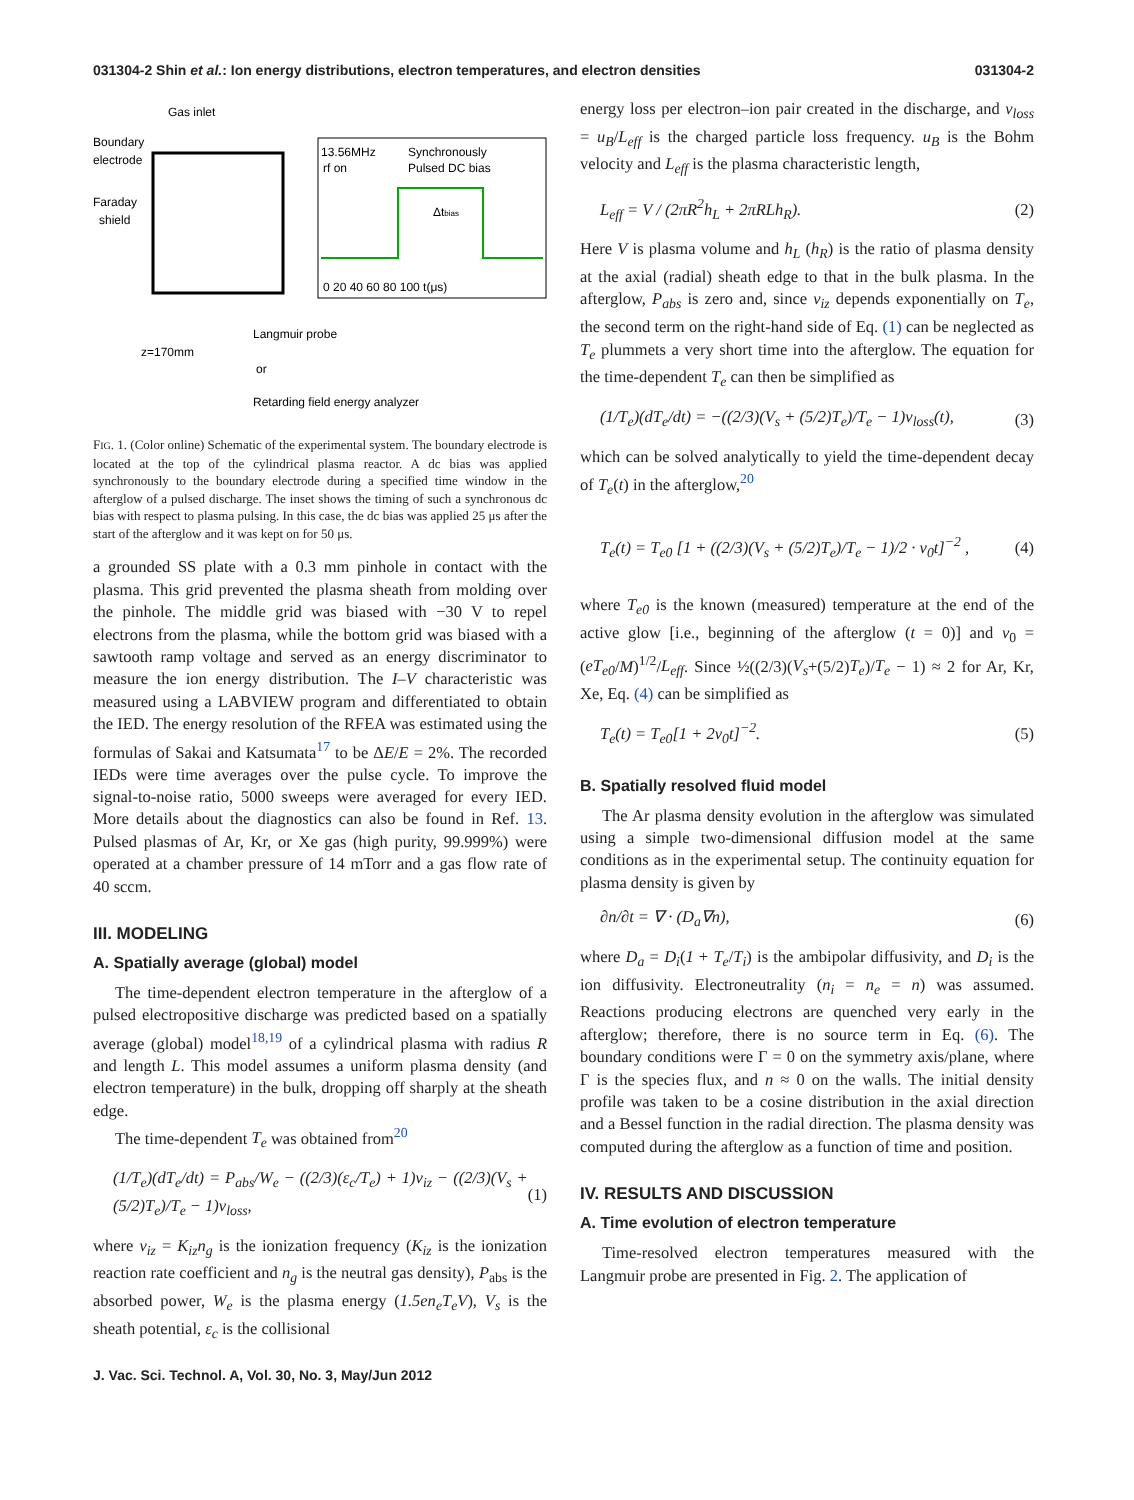031304-2 Shin et al.: Ion energy distributions, electron temperatures, and electron densities 031304-2
Gas inlet
Boundary
electrode
Faraday
shield
13.56MHz
rf on
Synchronously
Pulsed DC bias
Δtbias
0 20 40 60 80 100 t(μs)
Langmuir probe
z=170mm
or
Retarding field energy analyzer
FIG. 1. (Color online) Schematic of the experimental system. The boundary electrode is located at the top of the cylindrical plasma reactor. A dc bias was applied synchronously to the boundary electrode during a specified time window in the afterglow of a pulsed discharge. The inset shows the timing of such a synchronous dc bias with respect to plasma pulsing. In this case, the dc bias was applied 25 μs after the start of the afterglow and it was kept on for 50 μs.
a grounded SS plate with a 0.3 mm pinhole in contact with the plasma. This grid prevented the plasma sheath from molding over the pinhole. The middle grid was biased with −30 V to repel electrons from the plasma, while the bottom grid was biased with a sawtooth ramp voltage and served as an energy discriminator to measure the ion energy distribution. The I–V characteristic was measured using a LABVIEW program and differentiated to obtain the IED. The energy resolution of the RFEA was estimated using the formulas of Sakai and Katsumata<sup>17</sup> to be ΔE/E = 2%. The recorded IEDs were time averages over the pulse cycle. To improve the signal-to-noise ratio, 5000 sweeps were averaged for every IED. More details about the diagnostics can also be found in Ref. 13. Pulsed plasmas of Ar, Kr, or Xe gas (high purity, 99.999%) were operated at a chamber pressure of 14 mTorr and a gas flow rate of 40 sccm.
III. MODELING
A. Spatially average (global) model
The time-dependent electron temperature in the afterglow of a pulsed electropositive discharge was predicted based on a spatially average (global) model<sup>18,19</sup> of a cylindrical plasma with radius R and length L. This model assumes a uniform plasma density (and electron temperature) in the bulk, dropping off sharply at the sheath edge.
The time-dependent T<sub>e</sub> was obtained from<sup>20</sup>
(1/T<sub>e</sub>)(dT<sub>e</sub>/dt) = P<sub>abs</sub>/W<sub>e</sub> − ((2/3)(ε<sub>c</sub>/T<sub>e</sub>) + 1)ν<sub>iz</sub> − ((2/3)(V<sub>s</sub> + (5/2)T<sub>e</sub>)/T<sub>e</sub> − 1)ν<sub>loss</sub>, (1)
where ν<sub>iz</sub> = K<sub>iz</sub>n<sub>g</sub> is the ionization frequency (K<sub>iz</sub> is the ionization reaction rate coefficient and n<sub>g</sub> is the neutral gas density), P<sub>abs</sub> is the absorbed power, W<sub>e</sub> is the plasma energy (1.5en<sub>e</sub>T<sub>e</sub>V), V<sub>s</sub> is the sheath potential, ε<sub>c</sub> is the collisional
energy loss per electron–ion pair created in the discharge, and ν<sub>loss</sub> = u<sub>B</sub>/L<sub>eff</sub> is the charged particle loss frequency. u<sub>B</sub> is the Bohm velocity and L<sub>eff</sub> is the plasma characteristic length,
L<sub>eff</sub> = V / (2πR<sup>2</sup>h<sub>L</sub> + 2πRLh<sub>R</sub>). (2)
Here V is plasma volume and h<sub>L</sub> (h<sub>R</sub>) is the ratio of plasma density at the axial (radial) sheath edge to that in the bulk plasma. In the afterglow, P<sub>abs</sub> is zero and, since ν<sub>iz</sub> depends exponentially on T<sub>e</sub>, the second term on the right-hand side of Eq. (1) can be neglected as T<sub>e</sub> plummets a very short time into the afterglow. The equation for the time-dependent T<sub>e</sub> can then be simplified as
(1/T<sub>e</sub>)(dT<sub>e</sub>/dt) = −((2/3)(V<sub>s</sub> + (5/2)T<sub>e</sub>)/T<sub>e</sub> − 1)ν<sub>loss</sub>(t), (3)
which can be solved analytically to yield the time-dependent decay of T<sub>e</sub>(t) in the afterglow,<sup>20</sup>
T<sub>e</sub>(t) = T<sub>e0</sub> [1 + ((2/3)(V<sub>s</sub> + (5/2)T<sub>e</sub>)/T<sub>e</sub> − 1)/2 · ν<sub>0</sub>t]<sup>−2</sup> , (4)
where T<sub>e0</sub> is the known (measured) temperature at the end of the active glow [i.e., beginning of the afterglow (t = 0)] and ν<sub>0</sub> = (eT<sub>e0</sub>/M)<sup>1/2</sup>/L<sub>eff</sub>. Since ½((2/3)(V<sub>s</sub>+(5/2)T<sub>e</sub>)/T<sub>e</sub> − 1) ≈ 2 for Ar, Kr, Xe, Eq. (4) can be simplified as
T<sub>e</sub>(t) = T<sub>e0</sub>[1 + 2ν<sub>0</sub>t]<sup>−2</sup>. (5)
B. Spatially resolved fluid model
The Ar plasma density evolution in the afterglow was simulated using a simple two-dimensional diffusion model at the same conditions as in the experimental setup. The continuity equation for plasma density is given by
∂n/∂t = ∇ · (D<sub>a</sub>∇n), (6)
where D<sub>a</sub> = D<sub>i</sub>(1 + T<sub>e</sub>/T<sub>i</sub>) is the ambipolar diffusivity, and D<sub>i</sub> is the ion diffusivity. Electroneutrality (n<sub>i</sub> = n<sub>e</sub> = n) was assumed. Reactions producing electrons are quenched very early in the afterglow; therefore, there is no source term in Eq. (6). The boundary conditions were Γ = 0 on the symmetry axis/plane, where Γ is the species flux, and n ≈ 0 on the walls. The initial density profile was taken to be a cosine distribution in the axial direction and a Bessel function in the radial direction. The plasma density was computed during the afterglow as a function of time and position.
IV. RESULTS AND DISCUSSION
A. Time evolution of electron temperature
Time-resolved electron temperatures measured with the Langmuir probe are presented in Fig. 2. The application of
J. Vac. Sci. Technol. A, Vol. 30, No. 3, May/Jun 2012